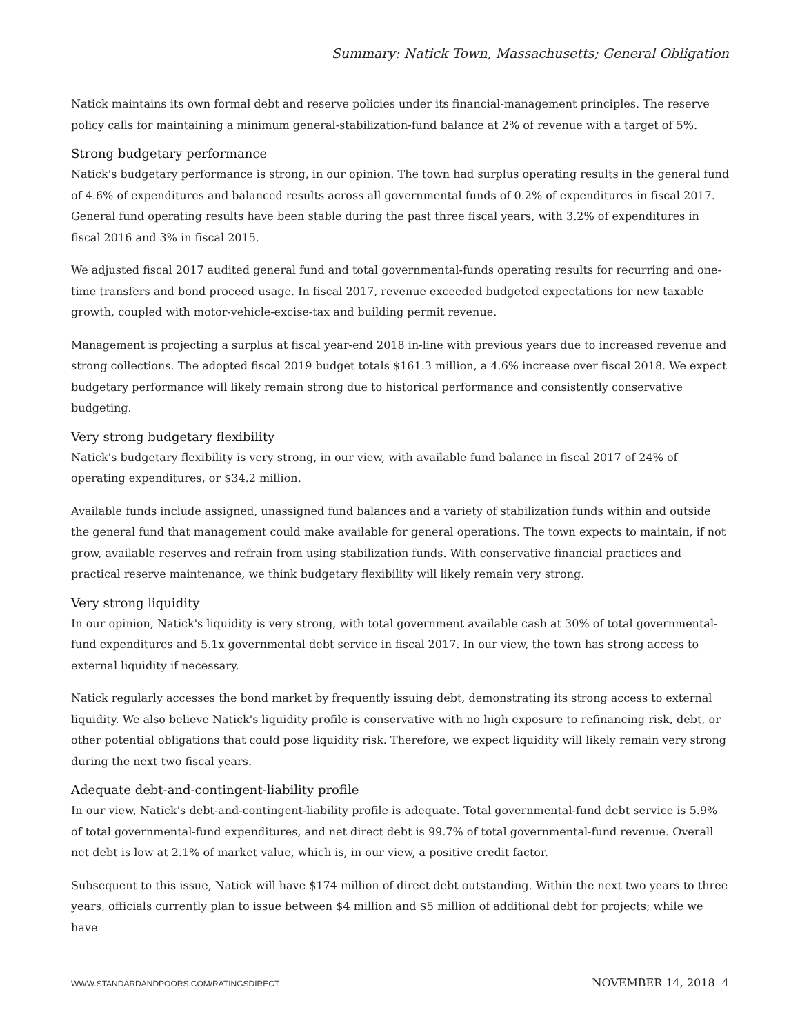Summary: Natick Town, Massachusetts; General Obligation
Natick maintains its own formal debt and reserve policies under its financial-management principles. The reserve policy calls for maintaining a minimum general-stabilization-fund balance at 2% of revenue with a target of 5%.
Strong budgetary performance
Natick's budgetary performance is strong, in our opinion. The town had surplus operating results in the general fund of 4.6% of expenditures and balanced results across all governmental funds of 0.2% of expenditures in fiscal 2017. General fund operating results have been stable during the past three fiscal years, with 3.2% of expenditures in fiscal 2016 and 3% in fiscal 2015.
We adjusted fiscal 2017 audited general fund and total governmental-funds operating results for recurring and one-time transfers and bond proceed usage. In fiscal 2017, revenue exceeded budgeted expectations for new taxable growth, coupled with motor-vehicle-excise-tax and building permit revenue.
Management is projecting a surplus at fiscal year-end 2018 in-line with previous years due to increased revenue and strong collections. The adopted fiscal 2019 budget totals $161.3 million, a 4.6% increase over fiscal 2018. We expect budgetary performance will likely remain strong due to historical performance and consistently conservative budgeting.
Very strong budgetary flexibility
Natick's budgetary flexibility is very strong, in our view, with available fund balance in fiscal 2017 of 24% of operating expenditures, or $34.2 million.
Available funds include assigned, unassigned fund balances and a variety of stabilization funds within and outside the general fund that management could make available for general operations. The town expects to maintain, if not grow, available reserves and refrain from using stabilization funds. With conservative financial practices and practical reserve maintenance, we think budgetary flexibility will likely remain very strong.
Very strong liquidity
In our opinion, Natick's liquidity is very strong, with total government available cash at 30% of total governmental-fund expenditures and 5.1x governmental debt service in fiscal 2017. In our view, the town has strong access to external liquidity if necessary.
Natick regularly accesses the bond market by frequently issuing debt, demonstrating its strong access to external liquidity. We also believe Natick's liquidity profile is conservative with no high exposure to refinancing risk, debt, or other potential obligations that could pose liquidity risk. Therefore, we expect liquidity will likely remain very strong during the next two fiscal years.
Adequate debt-and-contingent-liability profile
In our view, Natick's debt-and-contingent-liability profile is adequate. Total governmental-fund debt service is 5.9% of total governmental-fund expenditures, and net direct debt is 99.7% of total governmental-fund revenue. Overall net debt is low at 2.1% of market value, which is, in our view, a positive credit factor.
Subsequent to this issue, Natick will have $174 million of direct debt outstanding. Within the next two years to three years, officials currently plan to issue between $4 million and $5 million of additional debt for projects; while we have
WWW.STANDARDANDPOORS.COM/RATINGSDIRECT NOVEMBER 14, 2018 4